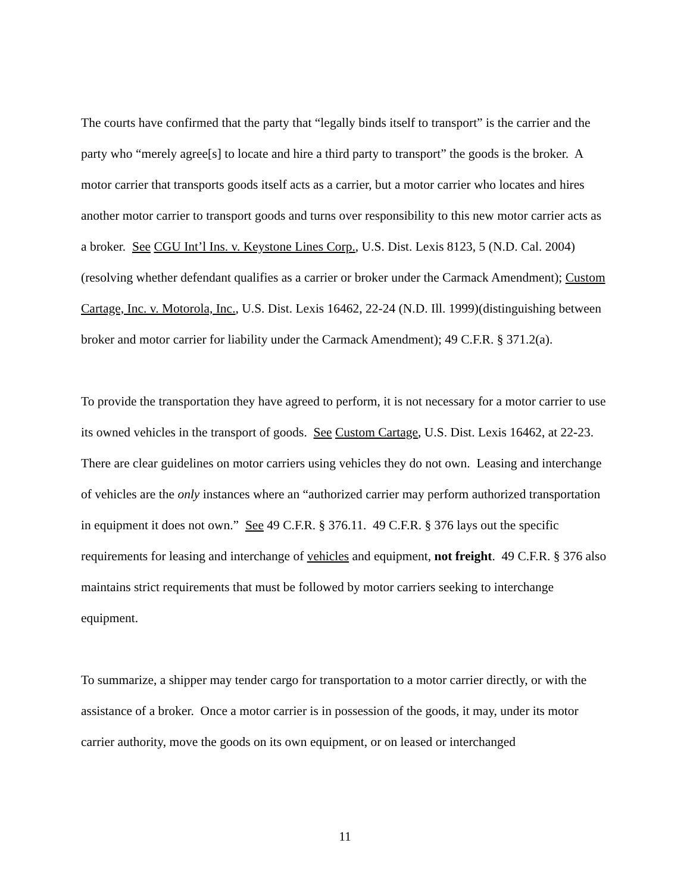The courts have confirmed that the party that “legally binds itself to transport” is the carrier and the party who “merely agree[s] to locate and hire a third party to transport” the goods is the broker. A motor carrier that transports goods itself acts as a carrier, but a motor carrier who locates and hires another motor carrier to transport goods and turns over responsibility to this new motor carrier acts as a broker. See CGU Int’l Ins. v. Keystone Lines Corp., U.S. Dist. Lexis 8123, 5 (N.D. Cal. 2004)(resolving whether defendant qualifies as a carrier or broker under the Carmack Amendment); Custom Cartage, Inc. v. Motorola, Inc., U.S. Dist. Lexis 16462, 22-24 (N.D. Ill. 1999)(distinguishing between broker and motor carrier for liability under the Carmack Amendment); 49 C.F.R. § 371.2(a).
To provide the transportation they have agreed to perform, it is not necessary for a motor carrier to use its owned vehicles in the transport of goods. See Custom Cartage, U.S. Dist. Lexis 16462, at 22-23. There are clear guidelines on motor carriers using vehicles they do not own. Leasing and interchange of vehicles are the only instances where an “authorized carrier may perform authorized transportation in equipment it does not own.” See 49 C.F.R. § 376.11. 49 C.F.R. § 376 lays out the specific requirements for leasing and interchange of vehicles and equipment, not freight. 49 C.F.R. § 376 also maintains strict requirements that must be followed by motor carriers seeking to interchange equipment.
To summarize, a shipper may tender cargo for transportation to a motor carrier directly, or with the assistance of a broker. Once a motor carrier is in possession of the goods, it may, under its motor carrier authority, move the goods on its own equipment, or on leased or interchanged
11